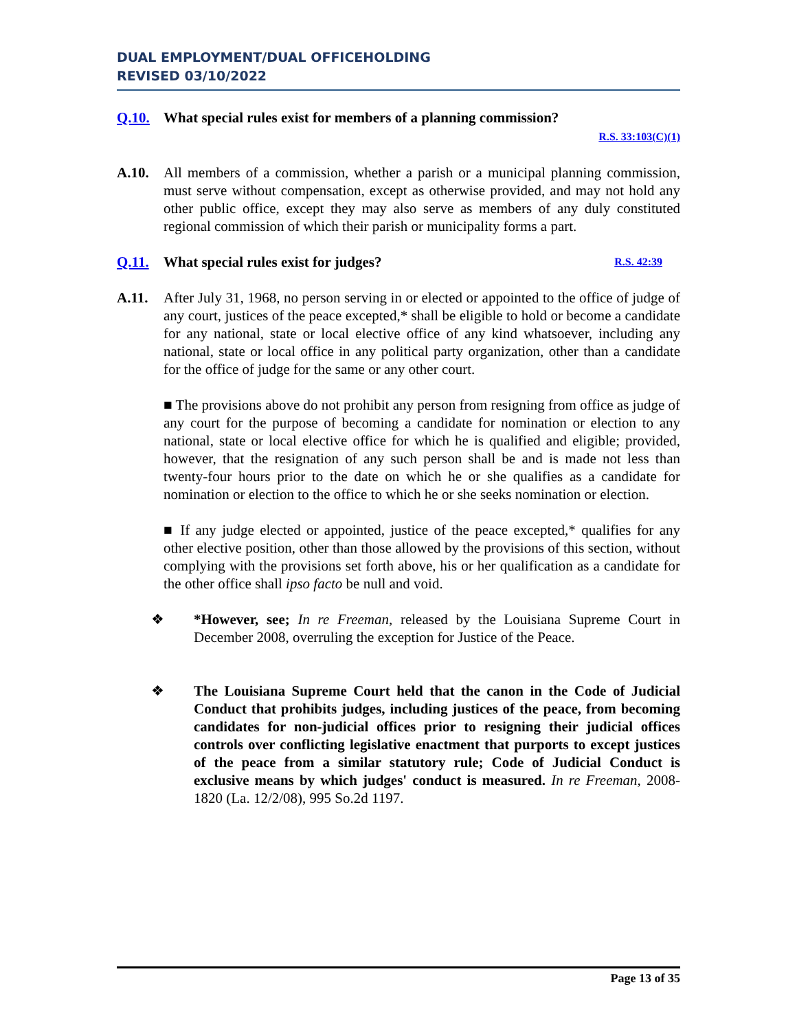DUAL EMPLOYMENT/DUAL OFFICEHOLDING
REVISED 03/10/2022
Q.10. What special rules exist for members of a planning commission?
R.S. 33:103(C)(1)
A.10. All members of a commission, whether a parish or a municipal planning commission, must serve without compensation, except as otherwise provided, and may not hold any other public office, except they may also serve as members of any duly constituted regional commission of which their parish or municipality forms a part.
Q.11. What special rules exist for judges? R.S. 42:39
A.11. After July 31, 1968, no person serving in or elected or appointed to the office of judge of any court, justices of the peace excepted,* shall be eligible to hold or become a candidate for any national, state or local elective office of any kind whatsoever, including any national, state or local office in any political party organization, other than a candidate for the office of judge for the same or any other court.
■ The provisions above do not prohibit any person from resigning from office as judge of any court for the purpose of becoming a candidate for nomination or election to any national, state or local elective office for which he is qualified and eligible; provided, however, that the resignation of any such person shall be and is made not less than twenty-four hours prior to the date on which he or she qualifies as a candidate for nomination or election to the office to which he or she seeks nomination or election.
■ If any judge elected or appointed, justice of the peace excepted,* qualifies for any other elective position, other than those allowed by the provisions of this section, without complying with the provisions set forth above, his or her qualification as a candidate for the other office shall ipso facto be null and void.
❖ *However, see; In re Freeman, released by the Louisiana Supreme Court in December 2008, overruling the exception for Justice of the Peace.
❖ The Louisiana Supreme Court held that the canon in the Code of Judicial Conduct that prohibits judges, including justices of the peace, from becoming candidates for non-judicial offices prior to resigning their judicial offices controls over conflicting legislative enactment that purports to except justices of the peace from a similar statutory rule; Code of Judicial Conduct is exclusive means by which judges' conduct is measured. In re Freeman, 2008-1820 (La. 12/2/08), 995 So.2d 1197.
Page 13 of 35